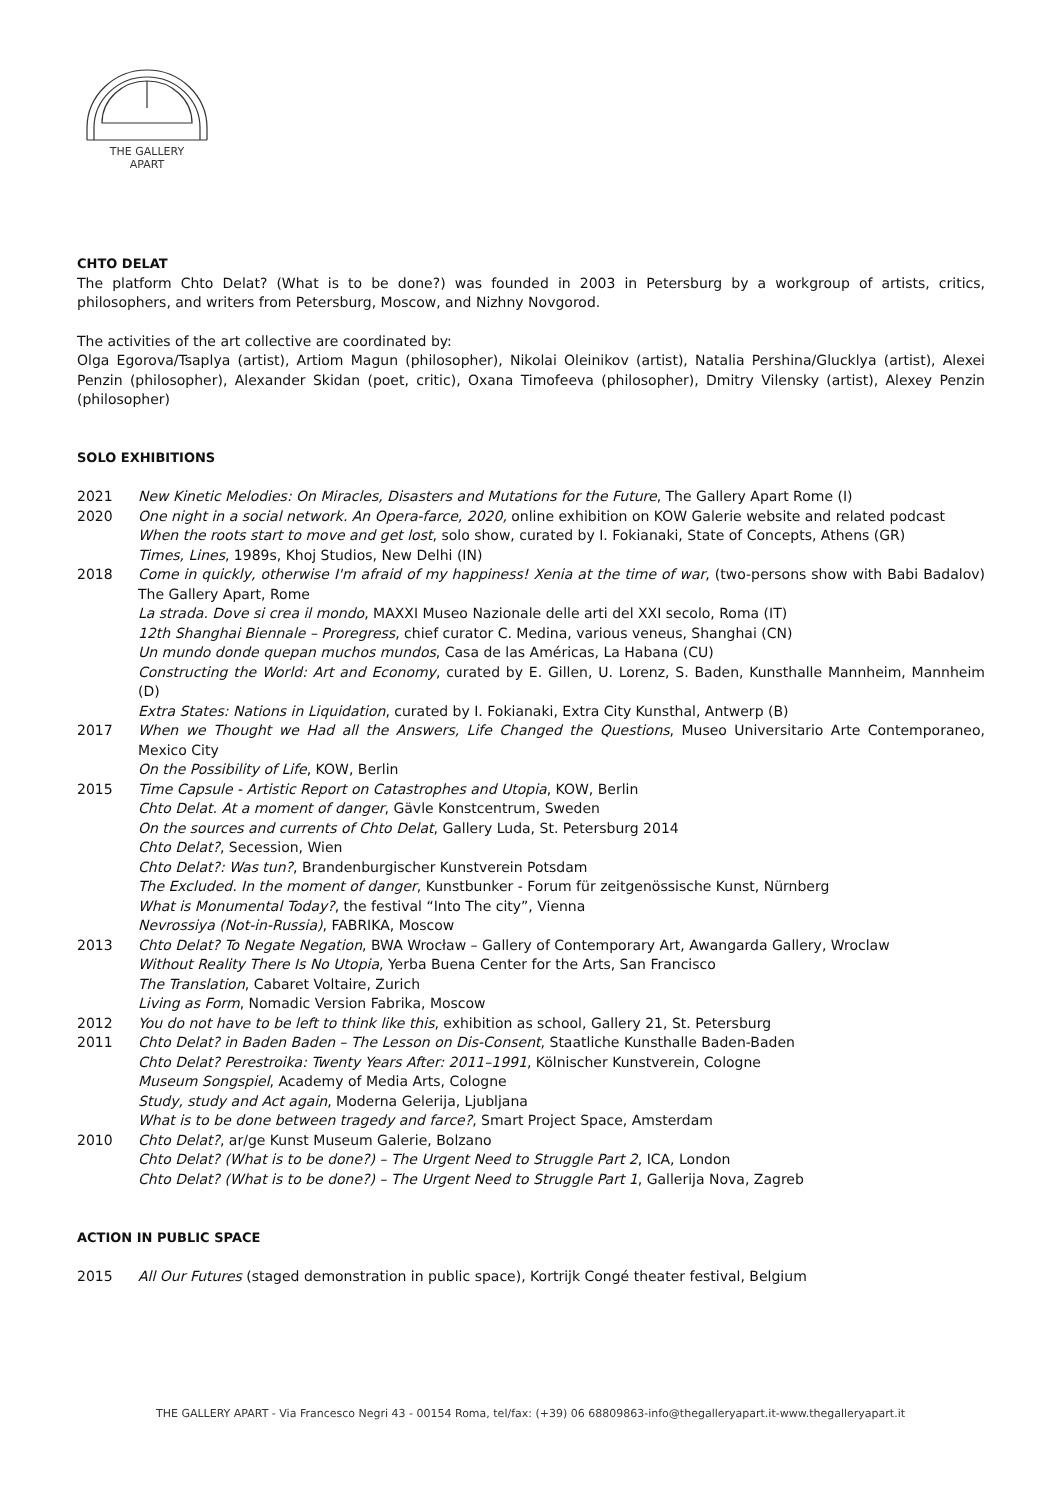THE GALLERY
APART
CHTO DELAT
The platform Chto Delat? (What is to be done?) was founded in 2003 in Petersburg by a workgroup of artists, critics, philosophers, and writers from Petersburg, Moscow, and Nizhny Novgorod.
The activities of the art collective are coordinated by:
Olga Egorova/Tsaplya (artist), Artiom Magun (philosopher), Nikolai Oleinikov (artist), Natalia Pershina/Glucklya (artist), Alexei Penzin (philosopher), Alexander Skidan (poet, critic), Oxana Timofeeva (philosopher), Dmitry Vilensky (artist), Alexey Penzin (philosopher)
SOLO EXHIBITIONS
2021 New Kinetic Melodies: On Miracles, Disasters and Mutations for the Future, The Gallery Apart Rome (I)
2020 One night in a social network. An Opera-farce, 2020, online exhibition on KOW Galerie website and related podcast
When the roots start to move and get lost, solo show, curated by I. Fokianaki, State of Concepts, Athens (GR)
Times, Lines, 1989s, Khoj Studios, New Delhi (IN)
2018 Come in quickly, otherwise I'm afraid of my happiness! Xenia at the time of war, (two-persons show with Babi Badalov) The Gallery Apart, Rome
La strada. Dove si crea il mondo, MAXXI Museo Nazionale delle arti del XXI secolo, Roma (IT)
12th Shanghai Biennale – Proregress, chief curator C. Medina, various veneus, Shanghai (CN)
Un mundo donde quepan muchos mundos, Casa de las Américas, La Habana (CU)
Constructing the World: Art and Economy, curated by E. Gillen, U. Lorenz, S. Baden, Kunsthalle Mannheim, Mannheim (D)
Extra States: Nations in Liquidation, curated by I. Fokianaki, Extra City Kunsthal, Antwerp (B)
2017 When we Thought we Had all the Answers, Life Changed the Questions, Museo Universitario Arte Contemporaneo, Mexico City
On the Possibility of Life, KOW, Berlin
2015 Time Capsule - Artistic Report on Catastrophes and Utopia, KOW, Berlin
Chto Delat. At a moment of danger, Gävle Konstcentrum, Sweden
On the sources and currents of Chto Delat, Gallery Luda, St. Petersburg 2014
Chto Delat?, Secession, Wien
Chto Delat?: Was tun?, Brandenburgischer Kunstverein Potsdam
The Excluded. In the moment of danger, Kunstbunker - Forum für zeitgenössische Kunst, Nürnberg
What is Monumental Today?, the festival “Into The city”, Vienna
Nevrossiya (Not-in-Russia), FABRIKA, Moscow
2013 Chto Delat? To Negate Negation, BWA Wrocław – Gallery of Contemporary Art, Awangarda Gallery, Wroclaw
Without Reality There Is No Utopia, Yerba Buena Center for the Arts, San Francisco
The Translation, Cabaret Voltaire, Zurich
Living as Form, Nomadic Version Fabrika, Moscow
2012 You do not have to be left to think like this, exhibition as school, Gallery 21, St. Petersburg
2011 Chto Delat? in Baden Baden – The Lesson on Dis-Consent, Staatliche Kunsthalle Baden-Baden
Chto Delat? Perestroika: Twenty Years After: 2011–1991, Kölnischer Kunstverein, Cologne
Museum Songspiel, Academy of Media Arts, Cologne
Study, study and Act again, Moderna Gelerija, Ljubljana
What is to be done between tragedy and farce?, Smart Project Space, Amsterdam
2010 Chto Delat?, ar/ge Kunst Museum Galerie, Bolzano
Chto Delat? (What is to be done?) – The Urgent Need to Struggle Part 2, ICA, London
Chto Delat? (What is to be done?) – The Urgent Need to Struggle Part 1, Gallerija Nova, Zagreb
ACTION IN PUBLIC SPACE
2015 All Our Futures (staged demonstration in public space), Kortrijk Congé theater festival, Belgium
THE GALLERY APART - Via Francesco Negri 43 - 00154 Roma, tel/fax: (+39) 06 68809863-info@thegalleryapart.it-www.thegalleryapart.it